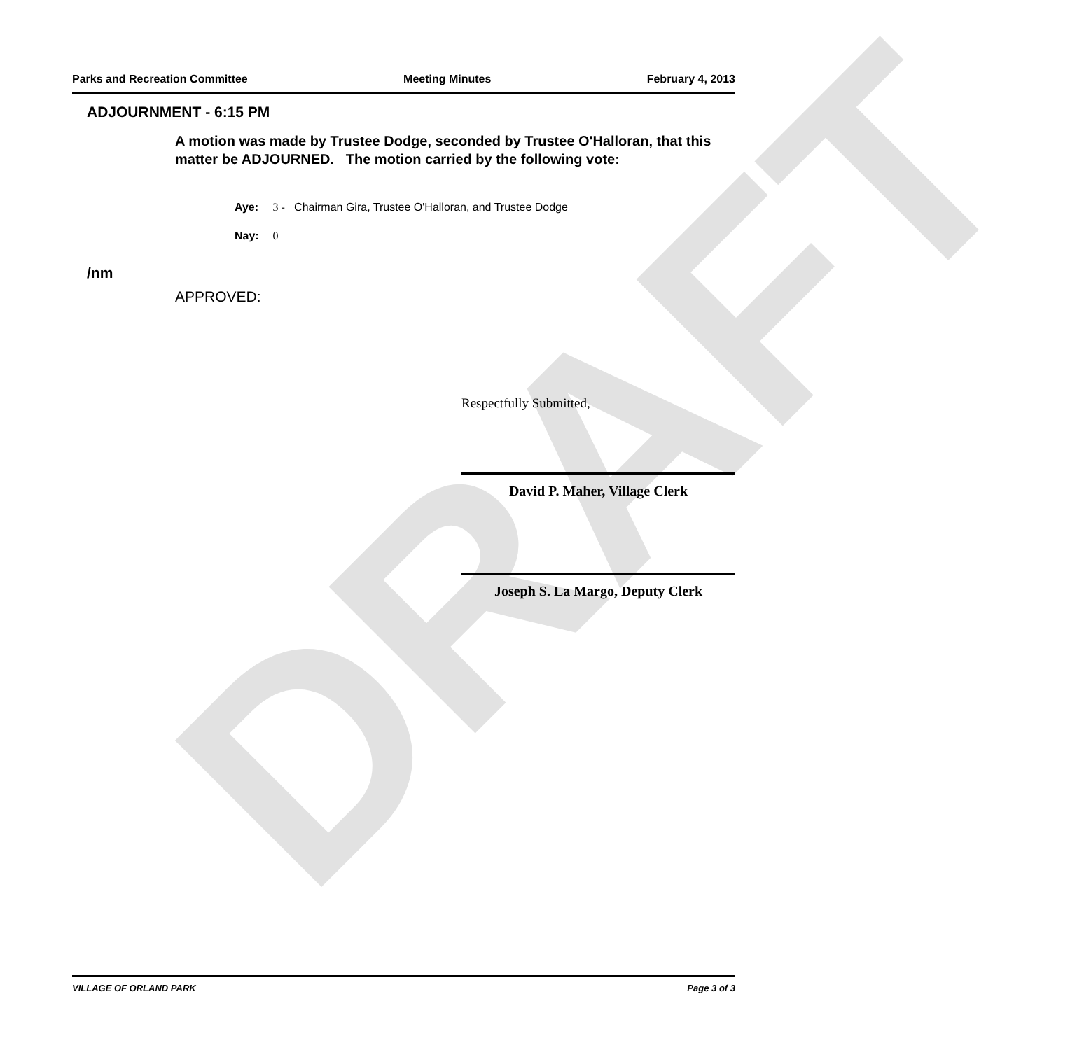DRAFT
Parks and Recreation Committee Meeting Minutes February 4, 2013
ADJOURNMENT - 6:15 PM
A motion was made by Trustee Dodge, seconded by Trustee O'Halloran, that this matter be ADJOURNED. The motion carried by the following vote:
Aye: 3 - Chairman Gira, Trustee O'Halloran, and Trustee Dodge
Nay: 0
/nm
APPROVED:
Respectfully Submitted,
David P. Maher, Village Clerk
Joseph S. La Margo, Deputy Clerk
VILLAGE OF ORLAND PARK Page 3 of 3